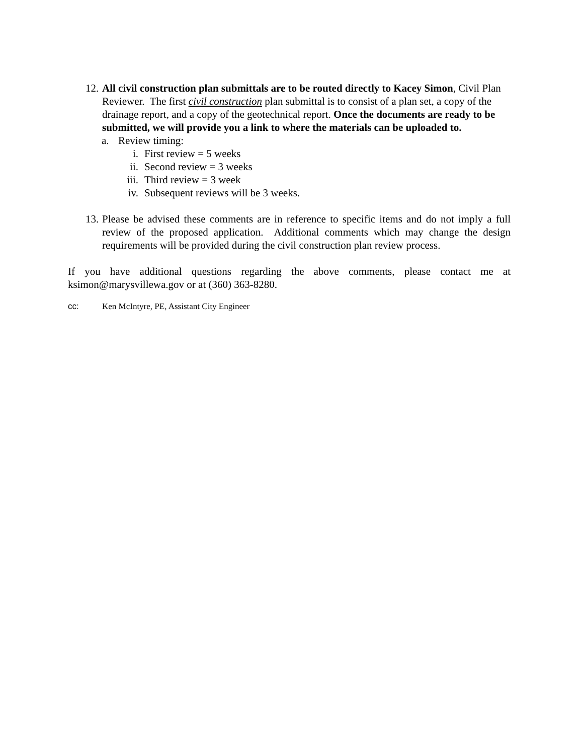12.
All civil construction plan submittals are to be routed directly to Kacey Simon, Civil Plan Reviewer. The first civil construction plan submittal is to consist of a plan set, a copy of the drainage report, and a copy of the geotechnical report. Once the documents are ready to be submitted, we will provide you a link to where the materials can be uploaded to.
a. Review timing:
i. First review = 5 weeks
ii. Second review = 3 weeks
iii. Third review = 3 week
iv. Subsequent reviews will be 3 weeks.
13.
Please be advised these comments are in reference to specific items and do not imply a full review of the proposed application. Additional comments which may change the design requirements will be provided during the civil construction plan review process.
If you have additional questions regarding the above comments, please contact me at ksimon@marysvillewa.gov or at (360) 363-8280.
cc: Ken McIntyre, PE, Assistant City Engineer